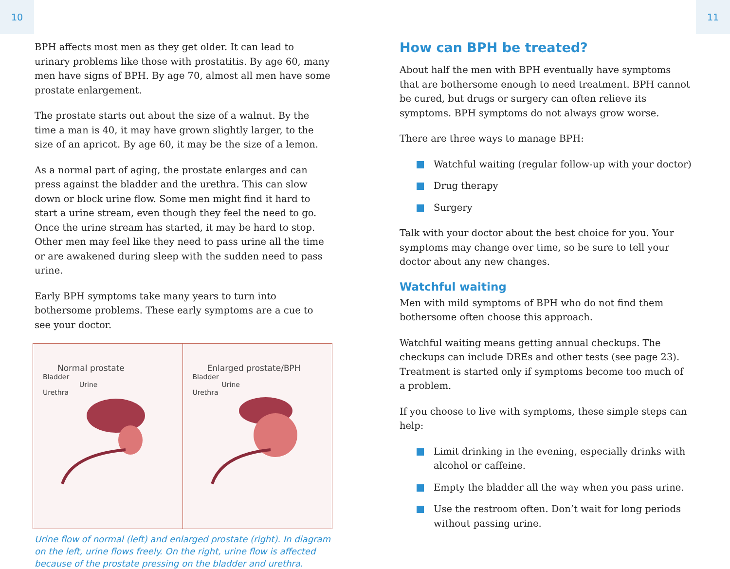10 11
BPH affects most men as they get older. It can lead to urinary problems like those with prostatitis. By age 60, many men have signs of BPH. By age 70, almost all men have some prostate enlargement.
The prostate starts out about the size of a walnut. By the time a man is 40, it may have grown slightly larger, to the size of an apricot. By age 60, it may be the size of a lemon.
As a normal part of aging, the prostate enlarges and can press against the bladder and the urethra. This can slow down or block urine flow. Some men might find it hard to start a urine stream, even though they feel the need to go. Once the urine stream has started, it may be hard to stop. Other men may feel like they need to pass urine all the time or are awakened during sleep with the sudden need to pass urine.
Early BPH symptoms take many years to turn into bothersome problems. These early symptoms are a cue to see your doctor.
Normal prostate
Bladder
Urine
Urethra
Enlarged prostate/BPH
Bladder
Urine
Urethra
Urine flow of normal (left) and enlarged prostate (right). In diagram on the left, urine flows freely. On the right, urine flow is affected because of the prostate pressing on the bladder and urethra.
How can BPH be treated?
About half the men with BPH eventually have symptoms that are bothersome enough to need treatment. BPH cannot be cured, but drugs or surgery can often relieve its symptoms. BPH symptoms do not always grow worse.
There are three ways to manage BPH:
Watchful waiting (regular follow-up with your doctor)
Drug therapy
Surgery
Talk with your doctor about the best choice for you. Your symptoms may change over time, so be sure to tell your doctor about any new changes.
Watchful waiting
Men with mild symptoms of BPH who do not find them bothersome often choose this approach.
Watchful waiting means getting annual checkups. The checkups can include DREs and other tests (see page 23). Treatment is started only if symptoms become too much of a problem.
If you choose to live with symptoms, these simple steps can help:
Limit drinking in the evening, especially drinks with alcohol or caffeine.
Empty the bladder all the way when you pass urine.
Use the restroom often. Don’t wait for long periods without passing urine.